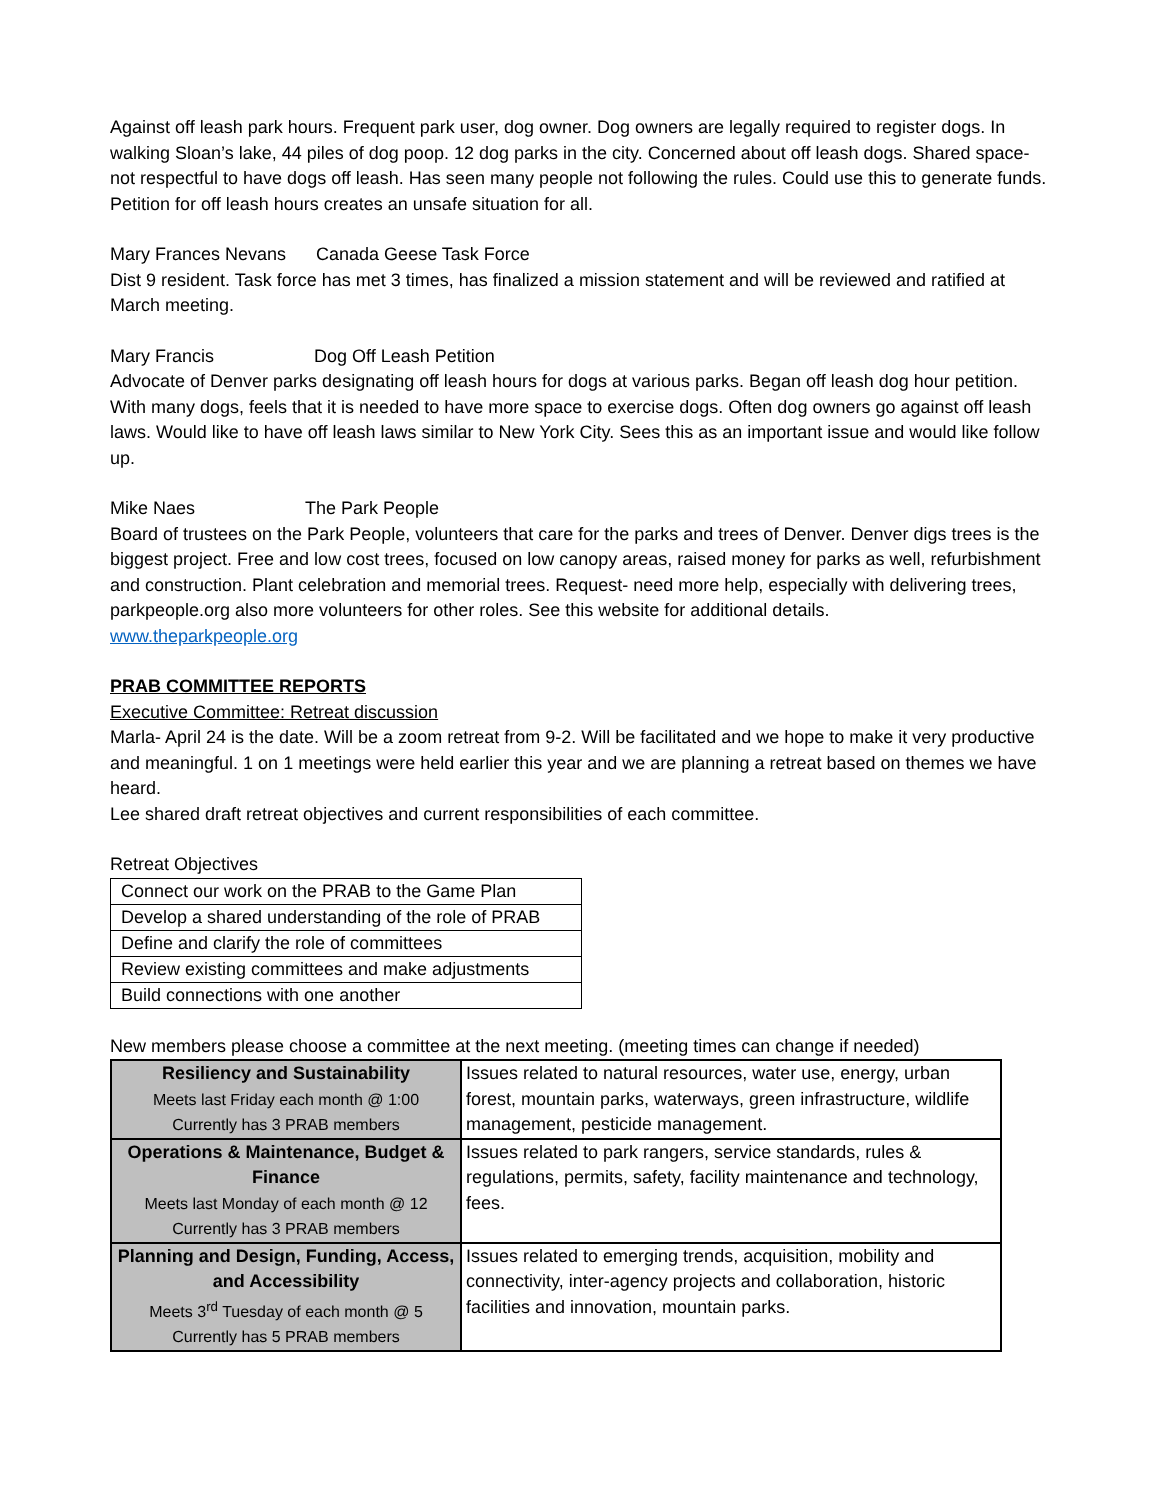Against off leash park hours. Frequent park user, dog owner. Dog owners are legally required to register dogs. In walking Sloan’s lake, 44 piles of dog poop. 12 dog parks in the city. Concerned about off leash dogs. Shared space- not respectful to have dogs off leash. Has seen many people not following the rules. Could use this to generate funds. Petition for off leash hours creates an unsafe situation for all.
Mary Frances Nevans Canada Geese Task Force
Dist 9 resident. Task force has met 3 times, has finalized a mission statement and will be reviewed and ratified at March meeting.
Mary Francis Dog Off Leash Petition
Advocate of Denver parks designating off leash hours for dogs at various parks. Began off leash dog hour petition. With many dogs, feels that it is needed to have more space to exercise dogs. Often dog owners go against off leash laws. Would like to have off leash laws similar to New York City. Sees this as an important issue and would like follow up.
Mike Naes The Park People
Board of trustees on the Park People, volunteers that care for the parks and trees of Denver. Denver digs trees is the biggest project. Free and low cost trees, focused on low canopy areas, raised money for parks as well, refurbishment and construction. Plant celebration and memorial trees. Request- need more help, especially with delivering trees, parkpeople.org also more volunteers for other roles. See this website for additional details.
www.theparkpeople.org
PRAB COMMITTEE REPORTS
Executive Committee: Retreat discussion
Marla- April 24 is the date. Will be a zoom retreat from 9-2. Will be facilitated and we hope to make it very productive and meaningful. 1 on 1 meetings were held earlier this year and we are planning a retreat based on themes we have heard.
Lee shared draft retreat objectives and current responsibilities of each committee.
Retreat Objectives
| Connect our work on the PRAB to the Game Plan |
| Develop a shared understanding of the role of PRAB |
| Define and clarify the role of committees |
| Review existing committees and make adjustments |
| Build connections with one another |
New members please choose a committee at the next meeting. (meeting times can change if needed)
| Resiliency and Sustainability Meets last Friday each month @ 1:00 Currently has 3 PRAB members | Issues related to natural resources, water use, energy, urban forest, mountain parks, waterways, green infrastructure, wildlife management, pesticide management. |
| Operations & Maintenance, Budget & Finance Meets last Monday of each month @ 12 Currently has 3 PRAB members | Issues related to park rangers, service standards, rules & regulations, permits, safety, facility maintenance and technology, fees. |
| Planning and Design, Funding, Access, and Accessibility Meets 3<sup>rd</sup> Tuesday of each month @ 5 Currently has 5 PRAB members | Issues related to emerging trends, acquisition, mobility and connectivity, inter-agency projects and collaboration, historic facilities and innovation, mountain parks. |